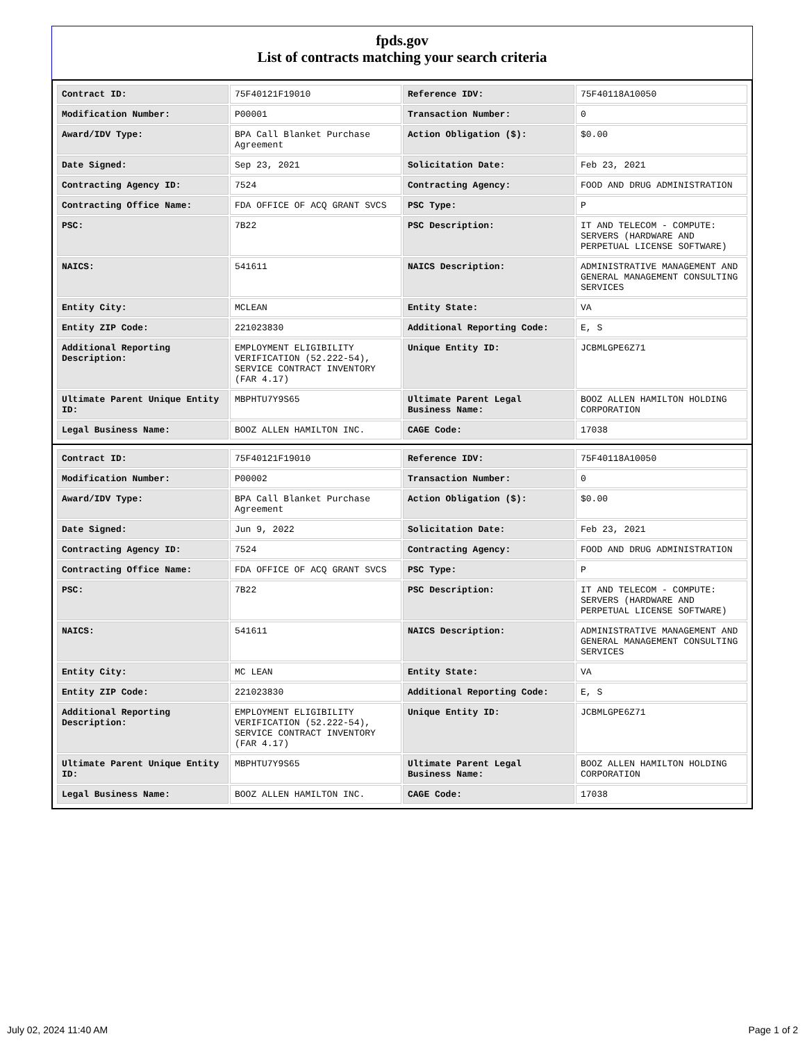fpds.gov
List of contracts matching your search criteria
| Contract ID: | 75F40121F19010 | Reference IDV: | 75F40118A10050 |
| Modification Number: | P00001 | Transaction Number: | 0 |
| Award/IDV Type: | BPA Call Blanket Purchase Agreement | Action Obligation ($): | $0.00 |
| Date Signed: | Sep 23, 2021 | Solicitation Date: | Feb 23, 2021 |
| Contracting Agency ID: | 7524 | Contracting Agency: | FOOD AND DRUG ADMINISTRATION |
| Contracting Office Name: | FDA OFFICE OF ACQ GRANT SVCS | PSC Type: | P |
| PSC: | 7B22 | PSC Description: | IT AND TELECOM - COMPUTE: SERVERS (HARDWARE AND PERPETUAL LICENSE SOFTWARE) |
| NAICS: | 541611 | NAICS Description: | ADMINISTRATIVE MANAGEMENT AND GENERAL MANAGEMENT CONSULTING SERVICES |
| Entity City: | MCLEAN | Entity State: | VA |
| Entity ZIP Code: | 221023830 | Additional Reporting Code: | E, S |
| Additional Reporting Description: | EMPLOYMENT ELIGIBILITY VERIFICATION (52.222-54), SERVICE CONTRACT INVENTORY (FAR 4.17) | Unique Entity ID: | JCBMLGPE6Z71 |
| Ultimate Parent Unique Entity ID: | MBPHTU7Y9S65 | Ultimate Parent Legal Business Name: | BOOZ ALLEN HAMILTON HOLDING CORPORATION |
| Legal Business Name: | BOOZ ALLEN HAMILTON INC. | CAGE Code: | 17038 |
| Contract ID: | 75F40121F19010 | Reference IDV: | 75F40118A10050 |
| Modification Number: | P00002 | Transaction Number: | 0 |
| Award/IDV Type: | BPA Call Blanket Purchase Agreement | Action Obligation ($): | $0.00 |
| Date Signed: | Jun 9, 2022 | Solicitation Date: | Feb 23, 2021 |
| Contracting Agency ID: | 7524 | Contracting Agency: | FOOD AND DRUG ADMINISTRATION |
| Contracting Office Name: | FDA OFFICE OF ACQ GRANT SVCS | PSC Type: | P |
| PSC: | 7B22 | PSC Description: | IT AND TELECOM - COMPUTE: SERVERS (HARDWARE AND PERPETUAL LICENSE SOFTWARE) |
| NAICS: | 541611 | NAICS Description: | ADMINISTRATIVE MANAGEMENT AND GENERAL MANAGEMENT CONSULTING SERVICES |
| Entity City: | MC LEAN | Entity State: | VA |
| Entity ZIP Code: | 221023830 | Additional Reporting Code: | E, S |
| Additional Reporting Description: | EMPLOYMENT ELIGIBILITY VERIFICATION (52.222-54), SERVICE CONTRACT INVENTORY (FAR 4.17) | Unique Entity ID: | JCBMLGPE6Z71 |
| Ultimate Parent Unique Entity ID: | MBPHTU7Y9S65 | Ultimate Parent Legal Business Name: | BOOZ ALLEN HAMILTON HOLDING CORPORATION |
| Legal Business Name: | BOOZ ALLEN HAMILTON INC. | CAGE Code: | 17038 |
July 02, 2024 11:40 AM Page 1 of 2